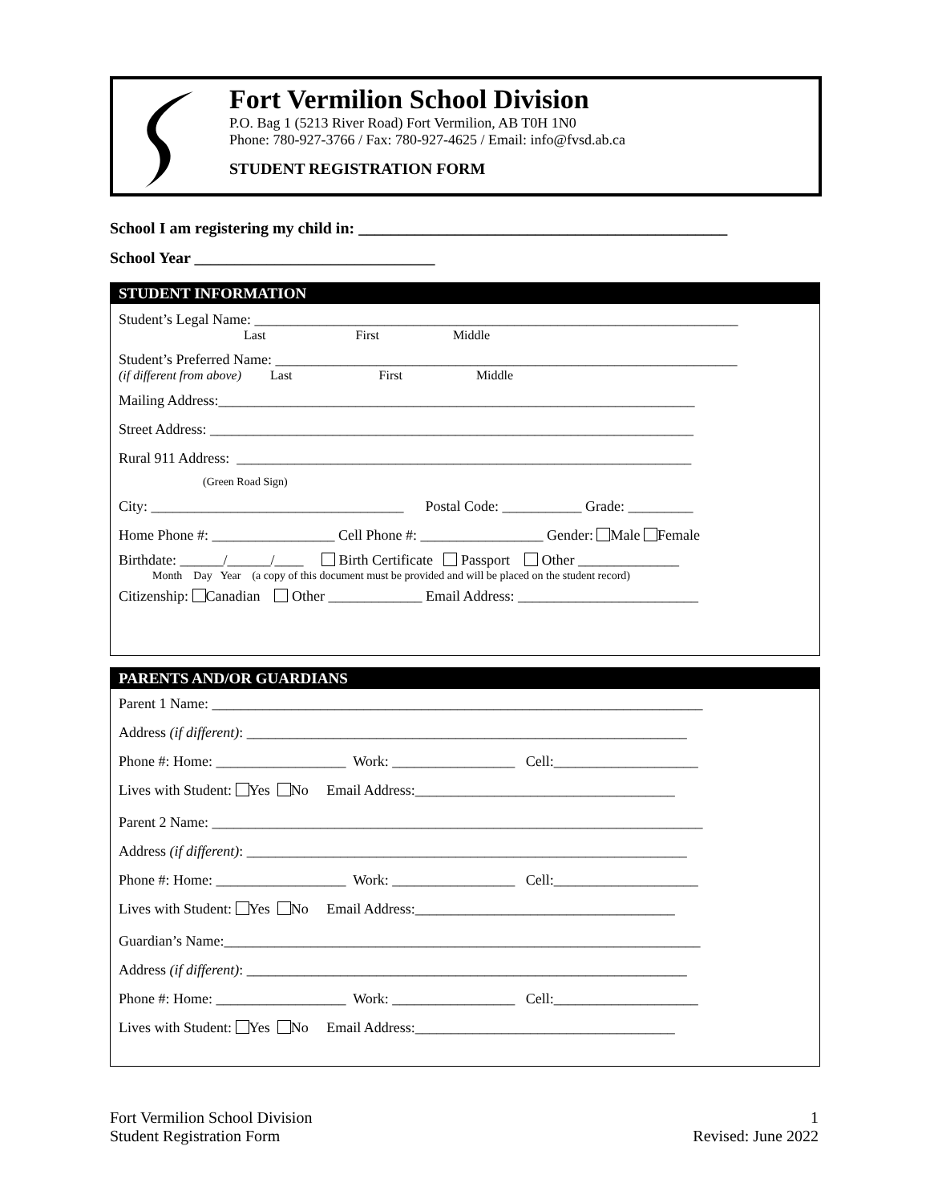Fort Vermilion School Division
P.O. Bag 1 (5213 River Road) Fort Vermilion, AB T0H 1N0
Phone: 780-927-3766 / Fax: 780-927-4625 / Email: info@fvsd.ab.ca
STUDENT REGISTRATION FORM
School I am registering my child in: ______________________________________________
School Year ______________________________
STUDENT INFORMATION
Student’s Legal Name: ___________________________________________________________________
Last First Middle
Student’s Preferred Name: ________________________________________________________________
(if different from above) Last First Middle
Mailing Address:__________________________________________________________________
Street Address: ___________________________________________________________________
Rural 911 Address: _______________________________________________________________
(Green Road Sign)
City: ___________________________________ Postal Code: ___________ Grade: _________
Home Phone #: _________________ Cell Phone #: _________________ Gender: Male Female
Birthdate: ______/______/____ Birth Certificate Passport Other ______________
Month Day Year (a copy of this document must be provided and will be placed on the student record)
Citizenship: Canadian Other _____________ Email Address: _________________________
PARENTS AND/OR GUARDIANS
Parent 1 Name: ____________________________________________________________________
Address (if different): _____________________________________________________________
Phone #: Home: __________________ Work: _________________ Cell:____________________
Lives with Student: Yes No Email Address:____________________________________
Parent 2 Name: ____________________________________________________________________
Address (if different): _____________________________________________________________
Phone #: Home: __________________ Work: _________________ Cell:____________________
Lives with Student: Yes No Email Address:____________________________________
Guardian’s Name:__________________________________________________________________
Address (if different): _____________________________________________________________
Phone #: Home: __________________ Work: _________________ Cell:____________________
Lives with Student: Yes No Email Address:____________________________________
Fort Vermilion School Division
Student Registration Form
1
Revised: June 2022